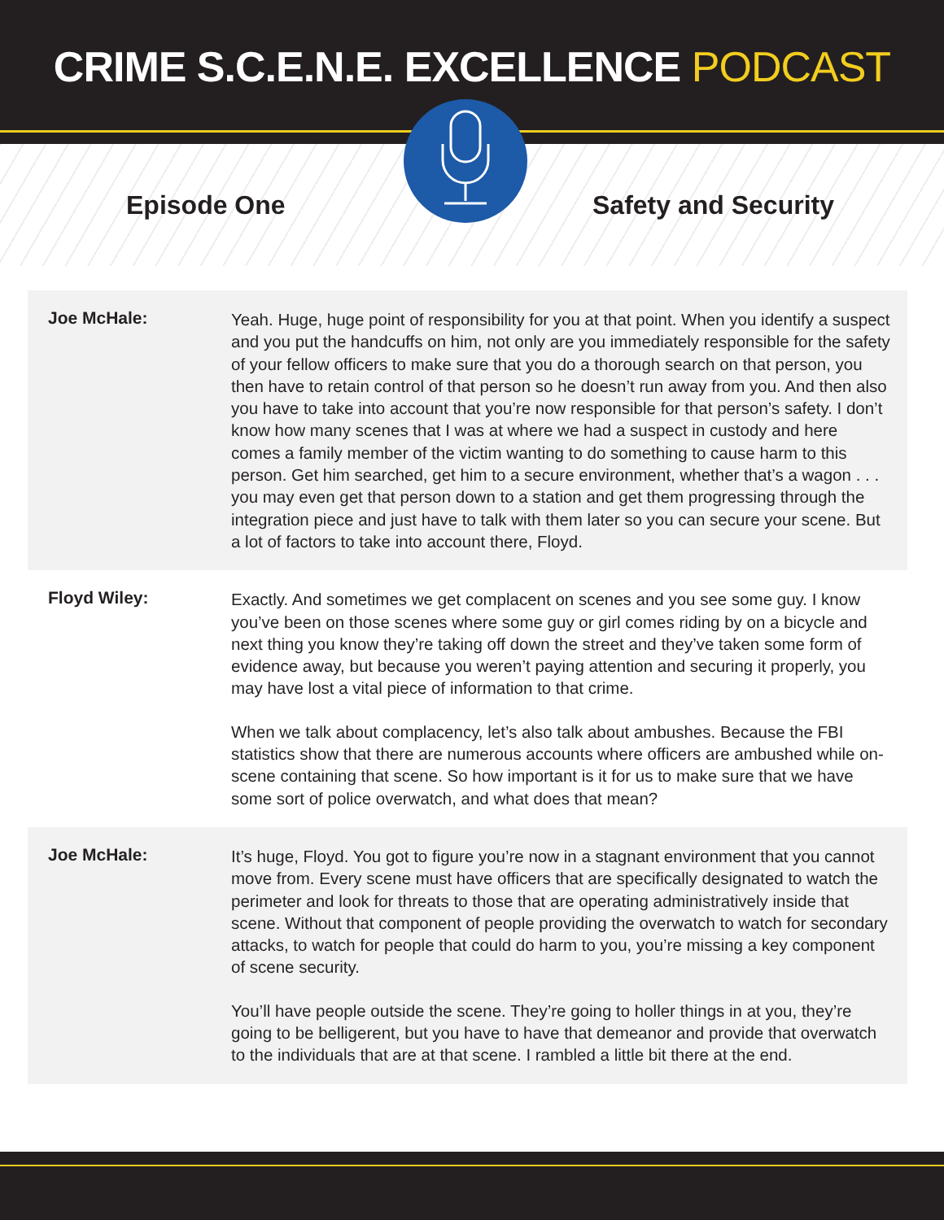CRIME S.C.E.N.E. EXCELLENCE PODCAST
Episode One Safety and Security
Joe McHale:
Yeah. Huge, huge point of responsibility for you at that point. When you identify a suspect and you put the handcuffs on him, not only are you immediately responsible for the safety of your fellow officers to make sure that you do a thorough search on that person, you then have to retain control of that person so he doesn’t run away from you. And then also you have to take into account that you’re now responsible for that person’s safety. I don’t know how many scenes that I was at where we had a suspect in custody and here comes a family member of the victim wanting to do something to cause harm to this person. Get him searched, get him to a secure environment, whether that’s a wagon . . . you may even get that person down to a station and get them progressing through the integration piece and just have to talk with them later so you can secure your scene. But a lot of factors to take into account there, Floyd.
Floyd Wiley:
Exactly. And sometimes we get complacent on scenes and you see some guy. I know you’ve been on those scenes where some guy or girl comes riding by on a bicycle and next thing you know they’re taking off down the street and they’ve taken some form of evidence away, but because you weren’t paying attention and securing it properly, you may have lost a vital piece of information to that crime.
When we talk about complacency, let’s also talk about ambushes. Because the FBI statistics show that there are numerous accounts where officers are ambushed while on-scene containing that scene. So how important is it for us to make sure that we have some sort of police overwatch, and what does that mean?
Joe McHale:
It’s huge, Floyd. You got to figure you’re now in a stagnant environment that you cannot move from. Every scene must have officers that are specifically designated to watch the perimeter and look for threats to those that are operating administratively inside that scene. Without that component of people providing the overwatch to watch for secondary attacks, to watch for people that could do harm to you, you’re missing a key component of scene security.
You’ll have people outside the scene. They’re going to holler things in at you, they’re going to be belligerent, but you have to have that demeanor and provide that overwatch to the individuals that are at that scene. I rambled a little bit there at the end.